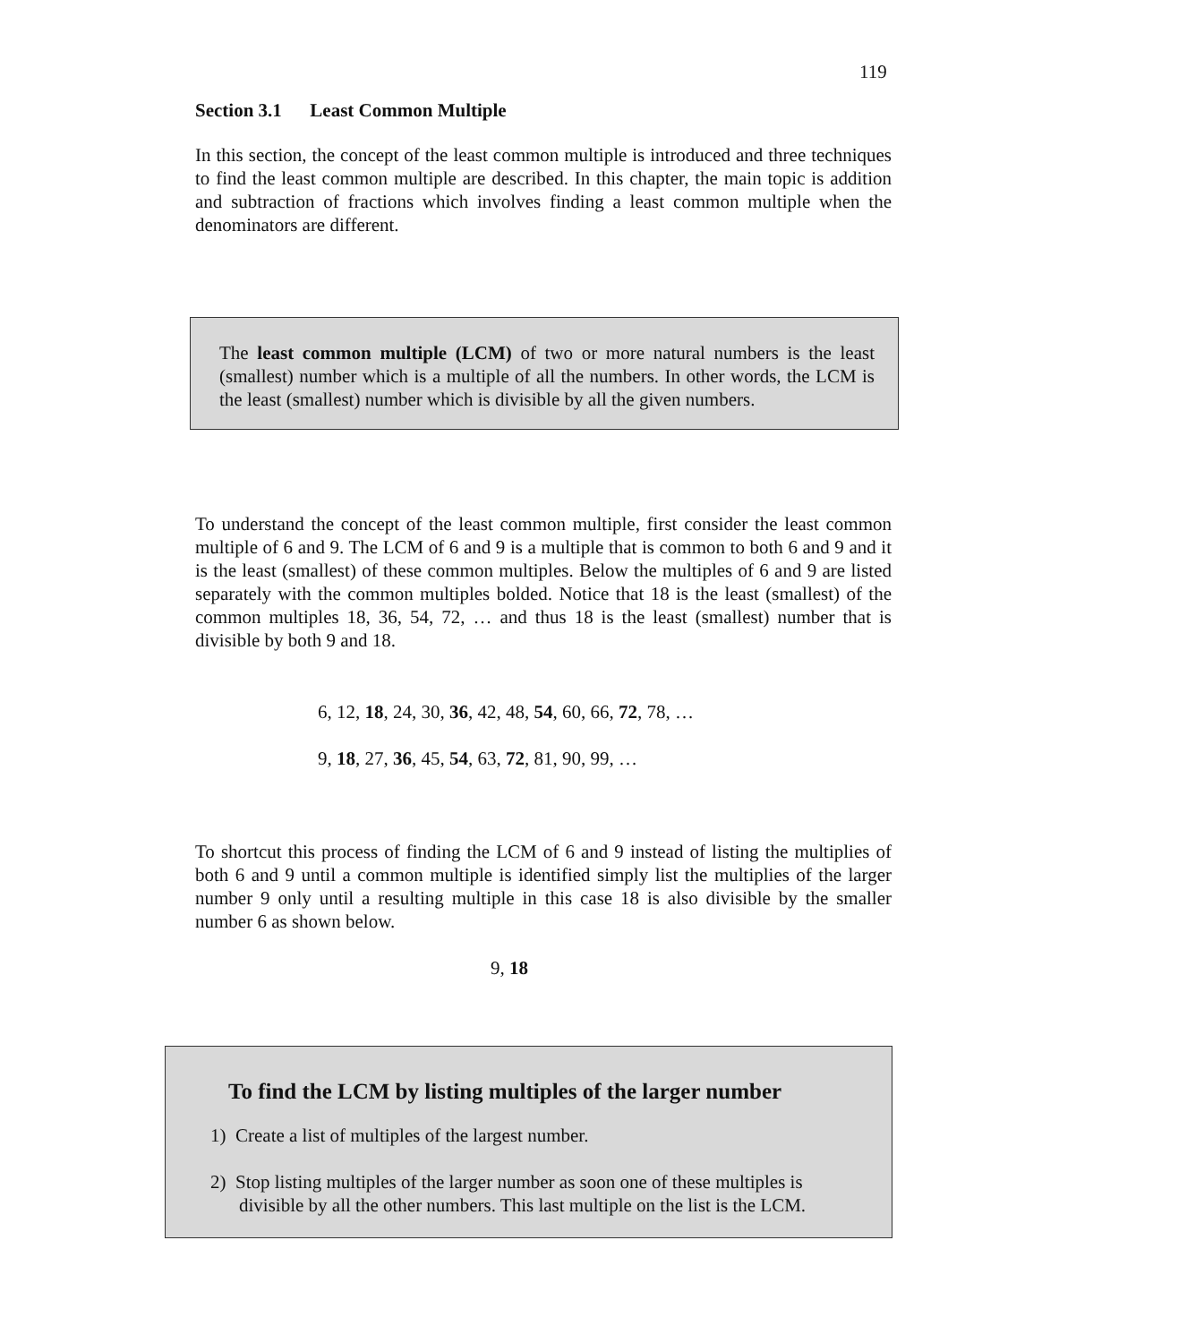119
Section 3.1 Least Common Multiple
In this section, the concept of the least common multiple is introduced and three techniques to find the least common multiple are described. In this chapter, the main topic is addition and subtraction of fractions which involves finding a least common multiple when the denominators are different.
The least common multiple (LCM) of two or more natural numbers is the least (smallest) number which is a multiple of all the numbers. In other words, the LCM is the least (smallest) number which is divisible by all the given numbers.
To understand the concept of the least common multiple, first consider the least common multiple of 6 and 9. The LCM of 6 and 9 is a multiple that is common to both 6 and 9 and it is the least (smallest) of these common multiples. Below the multiples of 6 and 9 are listed separately with the common multiples bolded. Notice that 18 is the least (smallest) of the common multiples 18, 36, 54, 72, … and thus 18 is the least (smallest) number that is divisible by both 9 and 18.
6, 12, 18, 24, 30, 36, 42, 48, 54, 60, 66, 72, 78, …
9, 18, 27, 36, 45, 54, 63, 72, 81, 90, 99, …
To shortcut this process of finding the LCM of 6 and 9 instead of listing the multiplies of both 6 and 9 until a common multiple is identified simply list the multiplies of the larger number 9 only until a resulting multiple in this case 18 is also divisible by the smaller number 6 as shown below.
9, 18
To find the LCM by listing multiples of the larger number
1) Create a list of multiples of the largest number.
2) Stop listing multiples of the larger number as soon one of these multiples is divisible by all the other numbers. This last multiple on the list is the LCM.